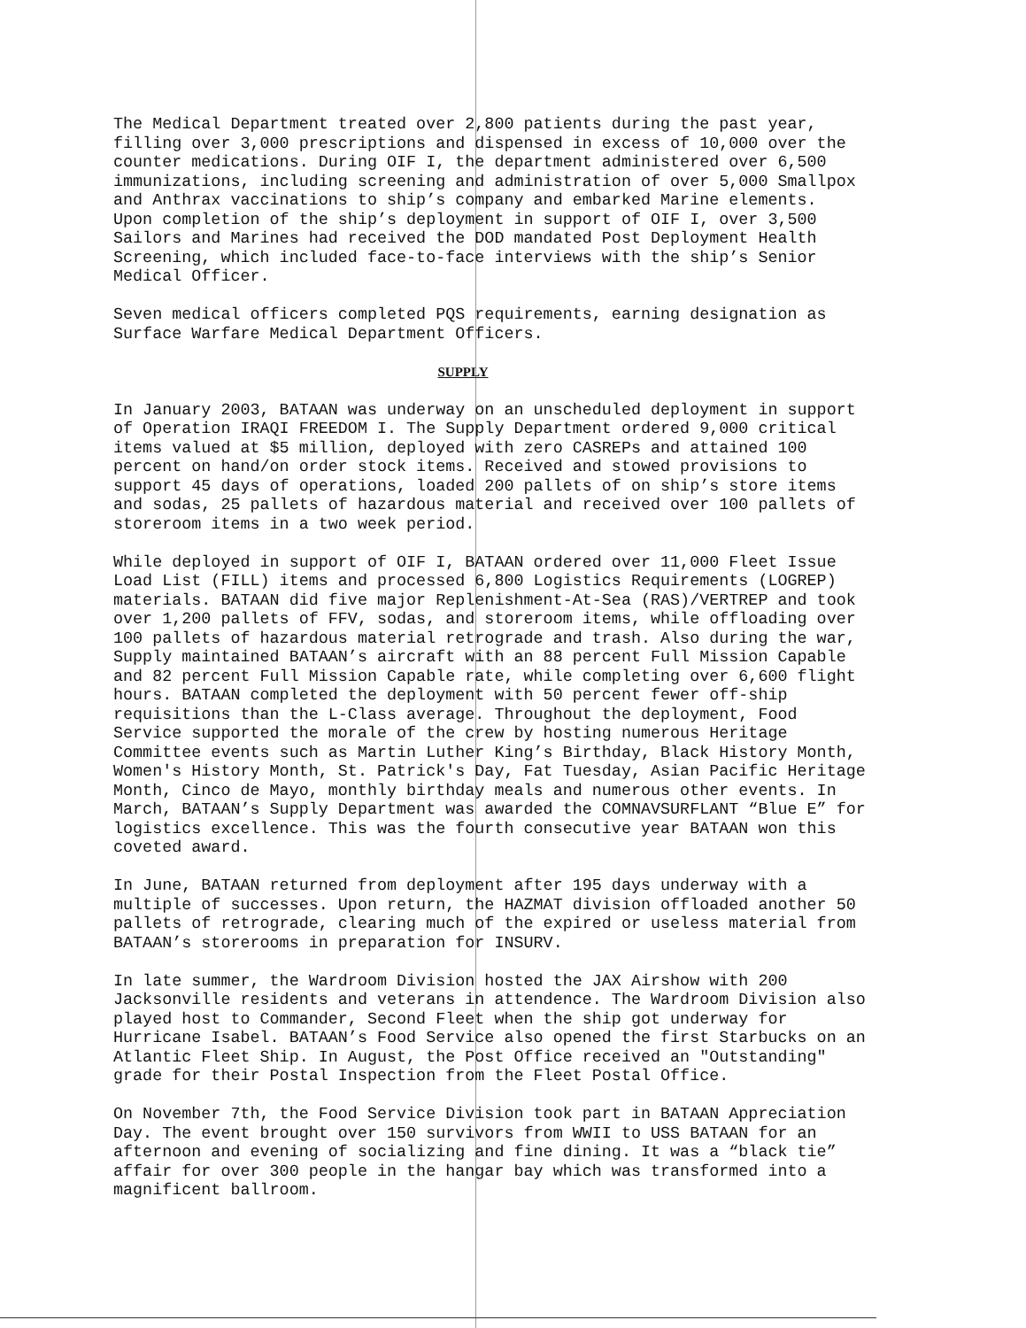The Medical Department treated over 2,800 patients during the past year, filling over 3,000 prescriptions and dispensed in excess of 10,000 over the counter medications. During OIF I, the department administered over 6,500 immunizations, including screening and administration of over 5,000 Smallpox and Anthrax vaccinations to ship’s company and embarked Marine elements. Upon completion of the ship’s deployment in support of OIF I, over 3,500 Sailors and Marines had received the DOD mandated Post Deployment Health Screening, which included face-to-face interviews with the ship’s Senior Medical Officer.
Seven medical officers completed PQS requirements, earning designation as Surface Warfare Medical Department Officers.
SUPPLY
In January 2003, BATAAN was underway on an unscheduled deployment in support of Operation IRAQI FREEDOM I. The Supply Department ordered 9,000 critical items valued at $5 million, deployed with zero CASREPs and attained 100 percent on hand/on order stock items. Received and stowed provisions to support 45 days of operations, loaded 200 pallets of on ship’s store items and sodas, 25 pallets of hazardous material and received over 100 pallets of storeroom items in a two week period.
While deployed in support of OIF I, BATAAN ordered over 11,000 Fleet Issue Load List (FILL) items and processed 6,800 Logistics Requirements (LOGREP) materials. BATAAN did five major Replenishment-At-Sea (RAS)/VERTREP and took over 1,200 pallets of FFV, sodas, and storeroom items, while offloading over 100 pallets of hazardous material retrograde and trash. Also during the war, Supply maintained BATAAN’s aircraft with an 88 percent Full Mission Capable and 82 percent Full Mission Capable rate, while completing over 6,600 flight hours. BATAAN completed the deployment with 50 percent fewer off-ship requisitions than the L-Class average. Throughout the deployment, Food Service supported the morale of the crew by hosting numerous Heritage Committee events such as Martin Luther King’s Birthday, Black History Month, Women's History Month, St. Patrick's Day, Fat Tuesday, Asian Pacific Heritage Month, Cinco de Mayo, monthly birthday meals and numerous other events. In March, BATAAN’s Supply Department was awarded the COMNAVSURFLANT “Blue E” for logistics excellence. This was the fourth consecutive year BATAAN won this coveted award.
In June, BATAAN returned from deployment after 195 days underway with a multiple of successes. Upon return, the HAZMAT division offloaded another 50 pallets of retrograde, clearing much of the expired or useless material from BATAAN’s storerooms in preparation for INSURV.
In late summer, the Wardroom Division hosted the JAX Airshow with 200 Jacksonville residents and veterans in attendence. The Wardroom Division also played host to Commander, Second Fleet when the ship got underway for Hurricane Isabel. BATAAN’s Food Service also opened the first Starbucks on an Atlantic Fleet Ship. In August, the Post Office received an "Outstanding" grade for their Postal Inspection from the Fleet Postal Office.
On November 7th, the Food Service Division took part in BATAAN Appreciation Day. The event brought over 150 survivors from WWII to USS BATAAN for an afternoon and evening of socializing and fine dining. It was a “black tie” affair for over 300 people in the hangar bay which was transformed into a magnificent ballroom.